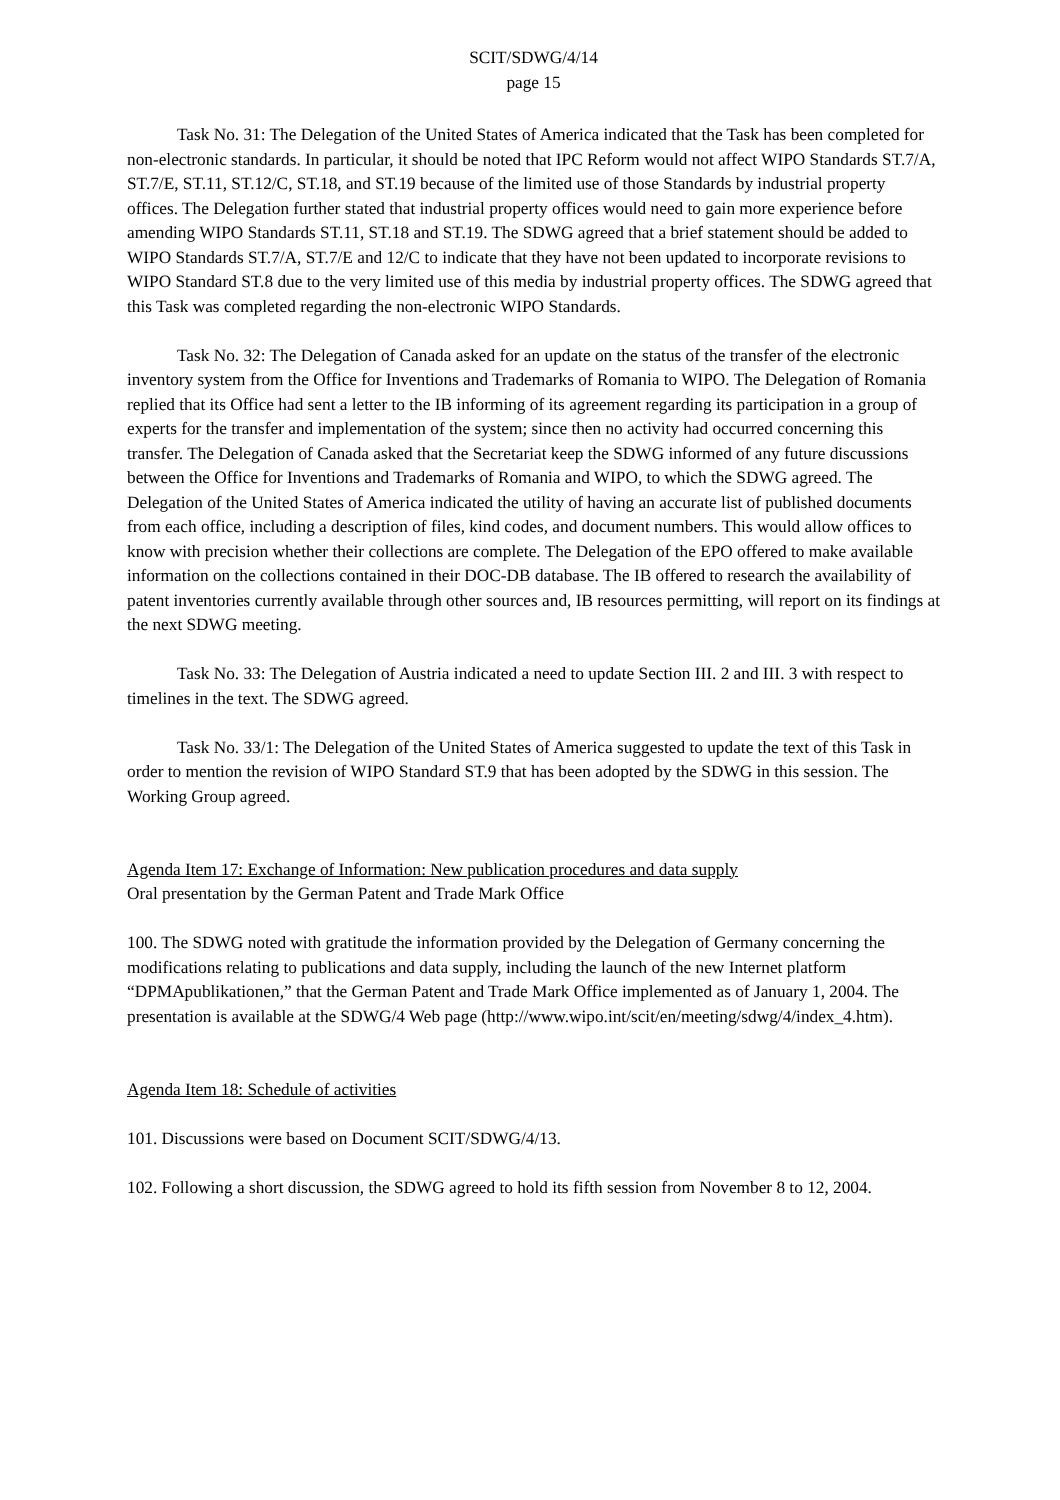SCIT/SDWG/4/14
page 15
Task No. 31: The Delegation of the United States of America indicated that the Task has been completed for non-electronic standards. In particular, it should be noted that IPC Reform would not affect WIPO Standards ST.7/A, ST.7/E, ST.11, ST.12/C, ST.18, and ST.19 because of the limited use of those Standards by industrial property offices. The Delegation further stated that industrial property offices would need to gain more experience before amending WIPO Standards ST.11, ST.18 and ST.19. The SDWG agreed that a brief statement should be added to WIPO Standards ST.7/A, ST.7/E and 12/C to indicate that they have not been updated to incorporate revisions to WIPO Standard ST.8 due to the very limited use of this media by industrial property offices. The SDWG agreed that this Task was completed regarding the non-electronic WIPO Standards.
Task No. 32: The Delegation of Canada asked for an update on the status of the transfer of the electronic inventory system from the Office for Inventions and Trademarks of Romania to WIPO. The Delegation of Romania replied that its Office had sent a letter to the IB informing of its agreement regarding its participation in a group of experts for the transfer and implementation of the system; since then no activity had occurred concerning this transfer. The Delegation of Canada asked that the Secretariat keep the SDWG informed of any future discussions between the Office for Inventions and Trademarks of Romania and WIPO, to which the SDWG agreed. The Delegation of the United States of America indicated the utility of having an accurate list of published documents from each office, including a description of files, kind codes, and document numbers. This would allow offices to know with precision whether their collections are complete. The Delegation of the EPO offered to make available information on the collections contained in their DOC-DB database. The IB offered to research the availability of patent inventories currently available through other sources and, IB resources permitting, will report on its findings at the next SDWG meeting.
Task No. 33: The Delegation of Austria indicated a need to update Section III. 2 and III. 3 with respect to timelines in the text. The SDWG agreed.
Task No. 33/1: The Delegation of the United States of America suggested to update the text of this Task in order to mention the revision of WIPO Standard ST.9 that has been adopted by the SDWG in this session. The Working Group agreed.
Agenda Item 17: Exchange of Information: New publication procedures and data supply
Oral presentation by the German Patent and Trade Mark Office
100. The SDWG noted with gratitude the information provided by the Delegation of Germany concerning the modifications relating to publications and data supply, including the launch of the new Internet platform “DPMApublikationen,” that the German Patent and Trade Mark Office implemented as of January 1, 2004. The presentation is available at the SDWG/4 Web page (http://www.wipo.int/scit/en/meeting/sdwg/4/index_4.htm).
Agenda Item 18: Schedule of activities
101. Discussions were based on Document SCIT/SDWG/4/13.
102. Following a short discussion, the SDWG agreed to hold its fifth session from November 8 to 12, 2004.